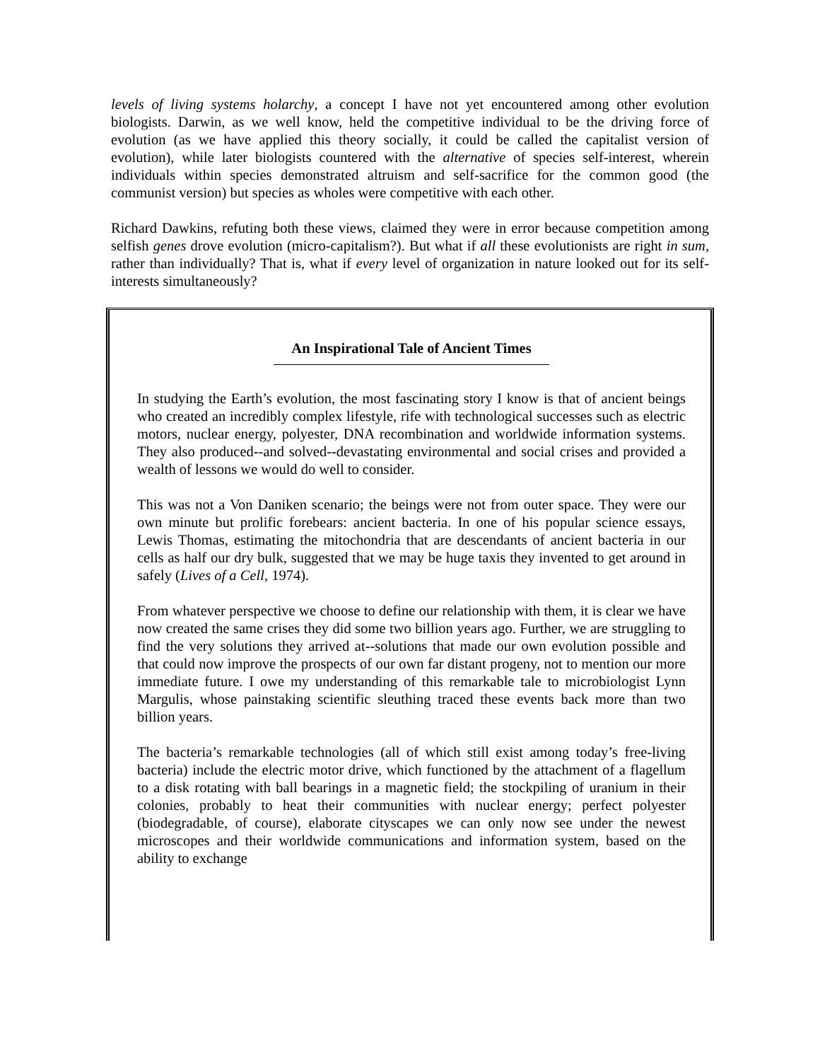levels of living systems holarchy, a concept I have not yet encountered among other evolution biologists. Darwin, as we well know, held the competitive individual to be the driving force of evolution (as we have applied this theory socially, it could be called the capitalist version of evolution), while later biologists countered with the alternative of species self-interest, wherein individuals within species demonstrated altruism and self-sacrifice for the common good (the communist version) but species as wholes were competitive with each other.
Richard Dawkins, refuting both these views, claimed they were in error because competition among selfish genes drove evolution (micro-capitalism?). But what if all these evolutionists are right in sum, rather than individually? That is, what if every level of organization in nature looked out for its self-interests simultaneously?
An Inspirational Tale of Ancient Times
In studying the Earth’s evolution, the most fascinating story I know is that of ancient beings who created an incredibly complex lifestyle, rife with technological successes such as electric motors, nuclear energy, polyester, DNA recombination and worldwide information systems. They also produced--and solved--devastating environmental and social crises and provided a wealth of lessons we would do well to consider.
This was not a Von Daniken scenario; the beings were not from outer space. They were our own minute but prolific forebears: ancient bacteria. In one of his popular science essays, Lewis Thomas, estimating the mitochondria that are descendants of ancient bacteria in our cells as half our dry bulk, suggested that we may be huge taxis they invented to get around in safely (Lives of a Cell, 1974).
From whatever perspective we choose to define our relationship with them, it is clear we have now created the same crises they did some two billion years ago. Further, we are struggling to find the very solutions they arrived at--solutions that made our own evolution possible and that could now improve the prospects of our own far distant progeny, not to mention our more immediate future. I owe my understanding of this remarkable tale to microbiologist Lynn Margulis, whose painstaking scientific sleuthing traced these events back more than two billion years.
The bacteria’s remarkable technologies (all of which still exist among today’s free-living bacteria) include the electric motor drive, which functioned by the attachment of a flagellum to a disk rotating with ball bearings in a magnetic field; the stockpiling of uranium in their colonies, probably to heat their communities with nuclear energy; perfect polyester (biodegradable, of course), elaborate cityscapes we can only now see under the newest microscopes and their worldwide communications and information system, based on the ability to exchange